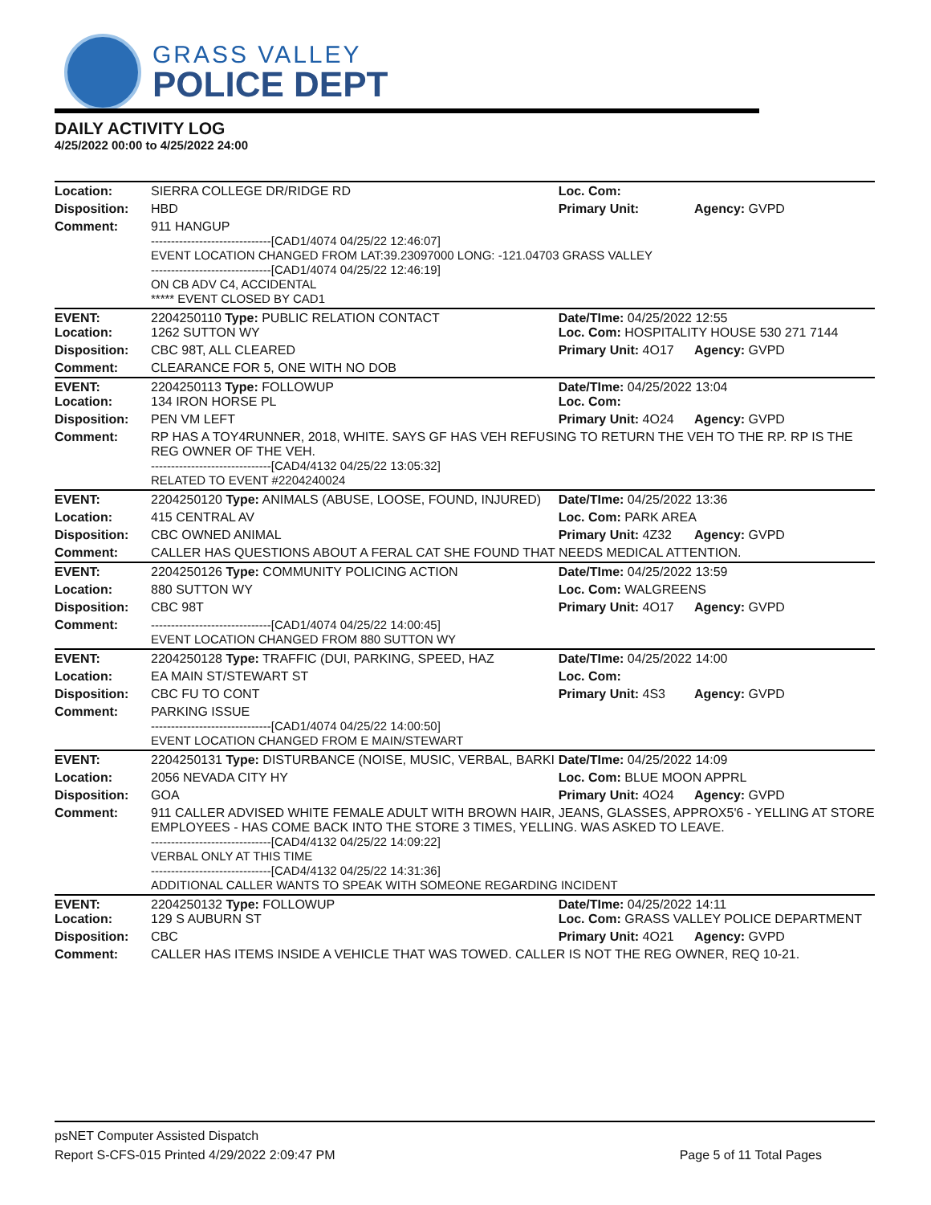GRASS VALLEY
POLICE DEPT
DAILY ACTIVITY LOG
4/25/2022 00:00 to 4/25/2022 24:00
| Location: | SIERRA COLLEGE DR/RIDGE RD | Loc. Com: | |
| Disposition: | HBD | Primary Unit: | Agency: GVPD |
| Comment: | 911 HANGUP ------------------------------[CAD1/4074 04/25/22 12:46:07] EVENT LOCATION CHANGED FROM LAT:39.23097000 LONG: -121.04703 GRASS VALLEY ------------------------------[CAD1/4074 04/25/22 12:46:19] ON CB ADV C4, ACCIDENTAL ***** EVENT CLOSED BY CAD1 | | |
| EVENT: Location: | 2204250110 Type: PUBLIC RELATION CONTACT 1262 SUTTON WY | Date/TIme: 04/25/2022 12:55 Loc. Com: HOSPITALITY HOUSE 530 271 7144 | |
| Disposition: | CBC 98T, ALL CLEARED | Primary Unit: 4O17 | Agency: GVPD |
| Comment: | CLEARANCE FOR 5, ONE WITH NO DOB | | |
| EVENT: Location: | 2204250113 Type: FOLLOWUP 134 IRON HORSE PL | Date/TIme: 04/25/2022 13:04 Loc. Com: | |
| Disposition: | PEN VM LEFT | Primary Unit: 4O24 | Agency: GVPD |
| Comment: | RP HAS A TOY4RUNNER, 2018, WHITE. SAYS GF HAS VEH REFUSING TO RETURN THE VEH TO THE RP. RP IS THE REG OWNER OF THE VEH. ------------------------------[CAD4/4132 04/25/22 13:05:32] RELATED TO EVENT #2204240024 | | |
| EVENT: | 2204250120 Type: ANIMALS (ABUSE, LOOSE, FOUND, INJURED) | Date/TIme: 04/25/2022 13:36 | |
| Location: | 415 CENTRAL AV | Loc. Com: PARK AREA | |
| Disposition: | CBC OWNED ANIMAL | Primary Unit: 4Z32 | Agency: GVPD |
| Comment: | CALLER HAS QUESTIONS ABOUT A FERAL CAT SHE FOUND THAT NEEDS MEDICAL ATTENTION. | | |
| EVENT: | 2204250126 Type: COMMUNITY POLICING ACTION | Date/TIme: 04/25/2022 13:59 | |
| Location: | 880 SUTTON WY | Loc. Com: WALGREENS | |
| Disposition: | CBC 98T | Primary Unit: 4O17 | Agency: GVPD |
| Comment: | ------------------------------[CAD1/4074 04/25/22 14:00:45] EVENT LOCATION CHANGED FROM 880 SUTTON WY | | |
| EVENT: | 2204250128 Type: TRAFFIC (DUI, PARKING, SPEED, HAZ | Date/TIme: 04/25/2022 14:00 | |
| Location: | EA MAIN ST/STEWART ST | Loc. Com: | |
| Disposition: | CBC FU TO CONT | Primary Unit: 4S3 | Agency: GVPD |
| Comment: | PARKING ISSUE ------------------------------[CAD1/4074 04/25/22 14:00:50] EVENT LOCATION CHANGED FROM E MAIN/STEWART | | |
| EVENT: | 2204250131 Type: DISTURBANCE (NOISE, MUSIC, VERBAL, BARKI | Date/TIme: 04/25/2022 14:09 | |
| Location: | 2056 NEVADA CITY HY | Loc. Com: BLUE MOON APPRL | |
| Disposition: | GOA | Primary Unit: 4O24 | Agency: GVPD |
| Comment: | 911 CALLER ADVISED WHITE FEMALE ADULT WITH BROWN HAIR, JEANS, GLASSES, APPROX5'6 - YELLING AT STORE EMPLOYEES - HAS COME BACK INTO THE STORE 3 TIMES, YELLING. WAS ASKED TO LEAVE. ------------------------------[CAD4/4132 04/25/22 14:09:22] VERBAL ONLY AT THIS TIME ------------------------------[CAD4/4132 04/25/22 14:31:36] ADDITIONAL CALLER WANTS TO SPEAK WITH SOMEONE REGARDING INCIDENT | | |
| EVENT: Location: | 2204250132 Type: FOLLOWUP 129 S AUBURN ST | Date/TIme: 04/25/2022 14:11 Loc. Com: GRASS VALLEY POLICE DEPARTMENT | |
| Disposition: | CBC | Primary Unit: 4O21 | Agency: GVPD |
| Comment: | CALLER HAS ITEMS INSIDE A VEHICLE THAT WAS TOWED. CALLER IS NOT THE REG OWNER, REQ 10-21. | | |
psNET Computer Assisted Dispatch
Report S-CFS-015 Printed 4/29/2022 2:09:47 PM Page 5 of 11 Total Pages